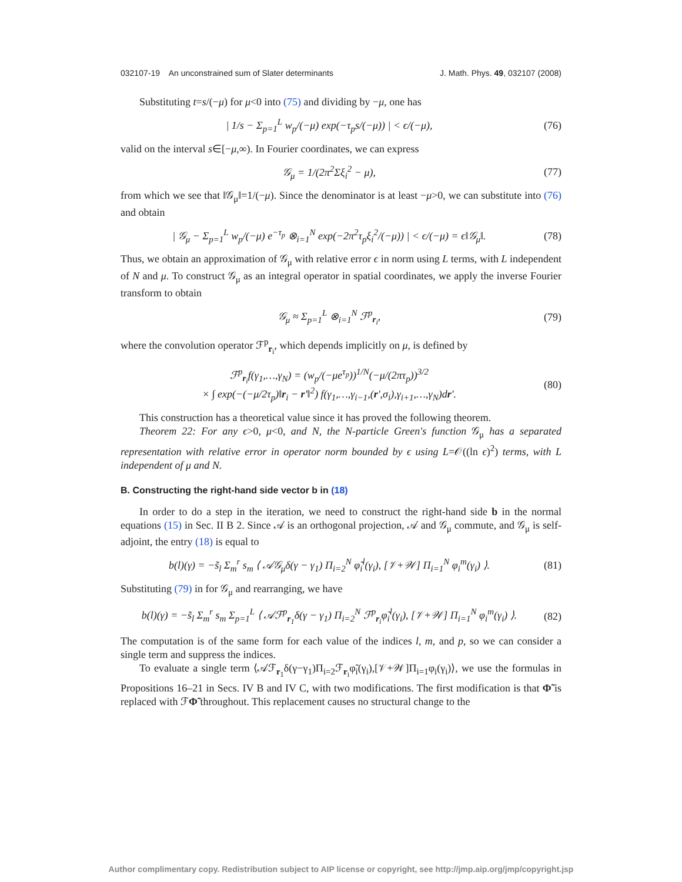032107-19 An unconstrained sum of Slater determinants J. Math. Phys. 49, 032107 (2008)
Substituting t=s/(−μ) for μ<0 into (75) and dividing by −μ, one has
| 1/s − Σ<sub>p=1</sub><sup>L</sup> w<sub>p</sub>/(−μ) exp(−τ<sub>p</sub>s/(−μ)) | < ϵ/(−μ),
(76)
valid on the interval s∈[−μ,∞). In Fourier coordinates, we can express
𝒢<sub>μ</sub> = 1/(2π<sup>2</sup>Σξ<sub>i</sub><sup>2</sup> − μ),
(77)
from which we see that ‖𝒢<sub>μ</sub>‖=1/(−μ). Since the denominator is at least −μ>0, we can substitute into (76) and obtain
| 𝒢<sub>μ</sub> − Σ<sub>p=1</sub><sup>L</sup> w<sub>p</sub>/(−μ) e<sup>−τ<sub>p</sub></sup> ⊗<sub>i=1</sub><sup>N</sup> exp(−2π<sup>2</sup>τ<sub>p</sub>ξ<sub>i</sub><sup>2</sup>/(−μ)) | < ϵ/(−μ) = ϵ‖𝒢<sub>μ</sub>‖.
(78)
Thus, we obtain an approximation of 𝒢<sub>μ</sub> with relative error ϵ in norm using L terms, with L independent of N and μ. To construct 𝒢<sub>μ</sub> as an integral operator in spatial coordinates, we apply the inverse Fourier transform to obtain
𝒢<sub>μ</sub> ≈ Σ<sub>p=1</sub><sup>L</sup> ⊗<sub>i=1</sub><sup>N</sup> ℱ<sup>p</sup><sub>r<sub>i</sub></sub>,
(79)
where the convolution operator ℱ<sup>p</sup><sub>r<sub>i</sub></sub>, which depends implicitly on μ, is defined by
ℱ<sup>p</sup><sub>r<sub>i</sub></sub>f(γ<sub>1</sub>,…,γ<sub>N</sub>) = (w<sub>p</sub>/(−μe<sup>τ<sub>p</sub></sup>))<sup>1/N</sup>(−μ/(2πτ<sub>p</sub>))<sup>3/2</sup>
× ∫ exp(−(−μ/2τ<sub>p</sub>)‖r<sub>i</sub> − r′‖<sup>2</sup>) f(γ<sub>1</sub>,…,γ<sub>i−1</sub>,(r′,σ<sub>i</sub>),γ<sub>i+1</sub>,…,γ<sub>N</sub>)dr′.
(80)
This construction has a theoretical value since it has proved the following theorem.
Theorem 22: For any ϵ>0, μ<0, and N, the N-particle Green's function 𝒢<sub>μ</sub> has a separated representation with relative error in operator norm bounded by ϵ using L=𝒪((ln ϵ)<sup>2</sup>) terms, with L independent of μ and N.
B. Constructing the right-hand side vector b in (18)
In order to do a step in the iteration, we need to construct the right-hand side b in the normal equations (15) in Sec. II B 2. Since 𝒜 is an orthogonal projection, 𝒜 and 𝒢<sub>μ</sub> commute, and 𝒢<sub>μ</sub> is self-adjoint, the entry (18) is equal to
b(l)(γ) = −s̃<sub>l</sub> Σ<sub>m</sub><sup>r</sup> s<sub>m</sub> ⟨ 𝒜𝒢<sub>μ</sub>δ(γ − γ<sub>1</sub>) Π<sub>i=2</sub><sup>N</sup> φ̃<sub>i</sub><sup>l</sup>(γ<sub>i</sub>), [𝒱+𝒲] Π<sub>i=1</sub><sup>N</sup> φ<sub>i</sub><sup>m</sup>(γ<sub>i</sub>) ⟩.
(81)
Substituting (79) in for 𝒢<sub>μ</sub> and rearranging, we have
b(l)(γ) = −s̃<sub>l</sub> Σ<sub>m</sub><sup>r</sup> s<sub>m</sub> Σ<sub>p=1</sub><sup>L</sup> ⟨ 𝒜ℱ<sup>p</sup><sub>r<sub>1</sub></sub>δ(γ − γ<sub>1</sub>) Π<sub>i=2</sub><sup>N</sup> ℱ<sup>p</sup><sub>r<sub>i</sub></sub>φ̃<sub>i</sub><sup>l</sup>(γ<sub>i</sub>), [𝒱+𝒲] Π<sub>i=1</sub><sup>N</sup> φ<sub>i</sub><sup>m</sup>(γ<sub>i</sub>) ⟩.
(82)
The computation is of the same form for each value of the indices l, m, and p, so we can consider a single term and suppress the indices.
To evaluate a single term ⟨𝒜ℱ<sub>r<sub>1</sub></sub>δ(γ−γ<sub>1</sub>)Π<sub>i=2</sub>ℱ<sub>r<sub>i</sub></sub>φ̃<sub>i</sub>(γ<sub>i</sub>),[𝒱+𝒲]Π<sub>i=1</sub>φ<sub>i</sub>(γ<sub>i</sub>)⟩, we use the formulas in Propositions 16–21 in Secs. IV B and IV C, with two modifications. The first modification is that Φ̃ is replaced with ℱΦ̃ throughout. This replacement causes no structural change to the
Author complimentary copy. Redistribution subject to AIP license or copyright, see http://jmp.aip.org/jmp/copyright.jsp